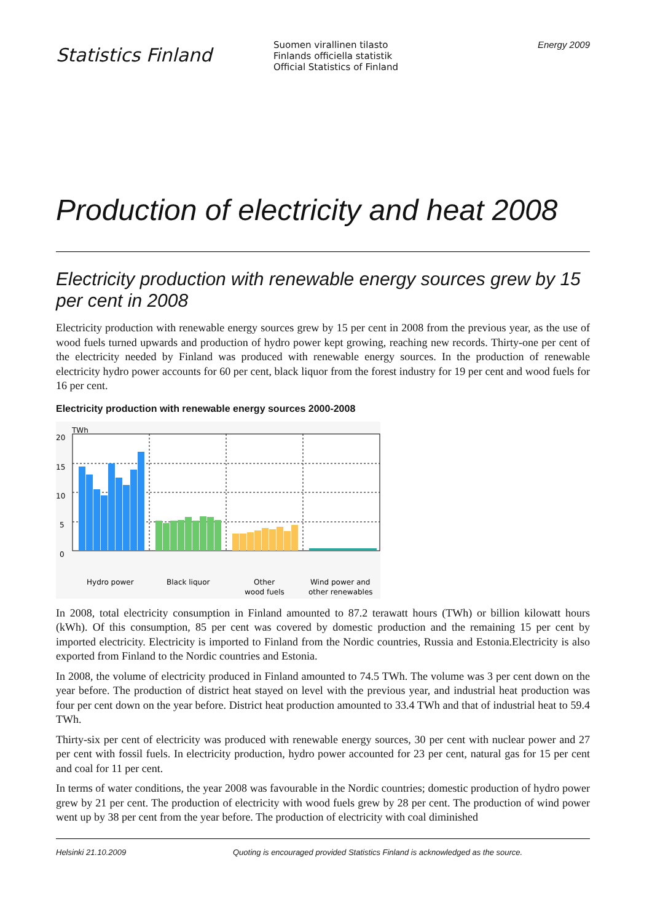Statistics Finland
Suomen virallinen tilasto
Finlands officiella statistik
Official Statistics of Finland
Energy 2009
Production of electricity and heat 2008
Electricity production with renewable energy sources grew by 15 per cent in 2008
Electricity production with renewable energy sources grew by 15 per cent in 2008 from the previous year, as the use of wood fuels turned upwards and production of hydro power kept growing, reaching new records. Thirty-one per cent of the electricity needed by Finland was produced with renewable energy sources. In the production of renewable electricity hydro power accounts for 60 per cent, black liquor from the forest industry for 19 per cent and wood fuels for 16 per cent.
Electricity production with renewable energy sources 2000-2008
TWh
20
15
10
5
0
Hydro power
Black liquor
Other
wood fuels
Wind power and
other renewables
In 2008, total electricity consumption in Finland amounted to 87.2 terawatt hours (TWh) or billion kilowatt hours (kWh). Of this consumption, 85 per cent was covered by domestic production and the remaining 15 per cent by imported electricity. Electricity is imported to Finland from the Nordic countries, Russia and Estonia.Electricity is also exported from Finland to the Nordic countries and Estonia.
In 2008, the volume of electricity produced in Finland amounted to 74.5 TWh. The volume was 3 per cent down on the year before. The production of district heat stayed on level with the previous year, and industrial heat production was four per cent down on the year before. District heat production amounted to 33.4 TWh and that of industrial heat to 59.4 TWh.
Thirty-six per cent of electricity was produced with renewable energy sources, 30 per cent with nuclear power and 27 per cent with fossil fuels. In electricity production, hydro power accounted for 23 per cent, natural gas for 15 per cent and coal for 11 per cent.
In terms of water conditions, the year 2008 was favourable in the Nordic countries; domestic production of hydro power grew by 21 per cent. The production of electricity with wood fuels grew by 28 per cent. The production of wind power went up by 38 per cent from the year before. The production of electricity with coal diminished
Helsinki 21.10.2009 Quoting is encouraged provided Statistics Finland is acknowledged as the source.